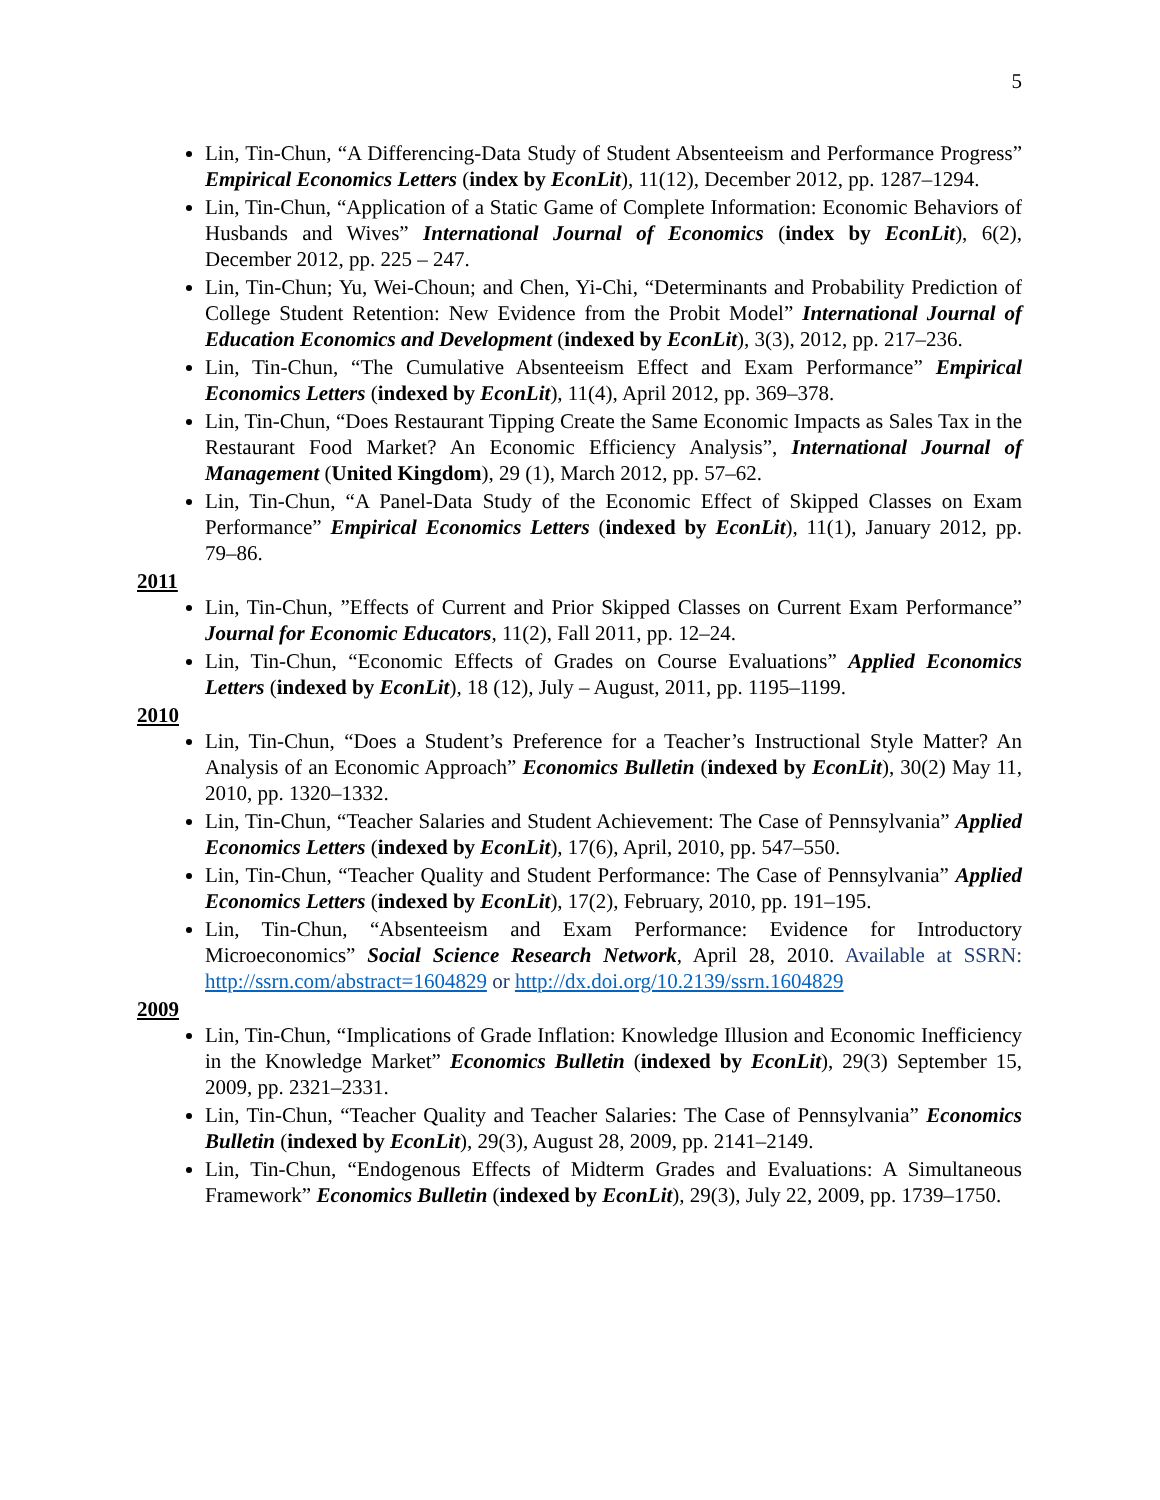5
Lin, Tin-Chun, “A Differencing-Data Study of Student Absenteeism and Performance Progress” Empirical Economics Letters (index by EconLit), 11(12), December 2012, pp. 1287–1294.
Lin, Tin-Chun, “Application of a Static Game of Complete Information: Economic Behaviors of Husbands and Wives” International Journal of Economics (index by EconLit), 6(2), December 2012, pp. 225 – 247.
Lin, Tin-Chun; Yu, Wei-Choun; and Chen, Yi-Chi, “Determinants and Probability Prediction of College Student Retention: New Evidence from the Probit Model” International Journal of Education Economics and Development (indexed by EconLit), 3(3), 2012, pp. 217–236.
Lin, Tin-Chun, “The Cumulative Absenteeism Effect and Exam Performance” Empirical Economics Letters (indexed by EconLit), 11(4), April 2012, pp. 369–378.
Lin, Tin-Chun, “Does Restaurant Tipping Create the Same Economic Impacts as Sales Tax in the Restaurant Food Market? An Economic Efficiency Analysis”, International Journal of Management (United Kingdom), 29 (1), March 2012, pp. 57–62.
Lin, Tin-Chun, “A Panel-Data Study of the Economic Effect of Skipped Classes on Exam Performance” Empirical Economics Letters (indexed by EconLit), 11(1), January 2012, pp. 79–86.
2011
Lin, Tin-Chun, ”Effects of Current and Prior Skipped Classes on Current Exam Performance” Journal for Economic Educators, 11(2), Fall 2011, pp. 12–24.
Lin, Tin-Chun, “Economic Effects of Grades on Course Evaluations” Applied Economics Letters (indexed by EconLit), 18 (12), July – August, 2011, pp. 1195–1199.
2010
Lin, Tin-Chun, “Does a Student’s Preference for a Teacher’s Instructional Style Matter? An Analysis of an Economic Approach” Economics Bulletin (indexed by EconLit), 30(2) May 11, 2010, pp. 1320–1332.
Lin, Tin-Chun, “Teacher Salaries and Student Achievement: The Case of Pennsylvania” Applied Economics Letters (indexed by EconLit), 17(6), April, 2010, pp. 547–550.
Lin, Tin-Chun, “Teacher Quality and Student Performance: The Case of Pennsylvania” Applied Economics Letters (indexed by EconLit), 17(2), February, 2010, pp. 191–195.
Lin, Tin-Chun, “Absenteeism and Exam Performance: Evidence for Introductory Microeconomics” Social Science Research Network, April 28, 2010. Available at SSRN: http://ssrn.com/abstract=1604829 or http://dx.doi.org/10.2139/ssrn.1604829
2009
Lin, Tin-Chun, “Implications of Grade Inflation: Knowledge Illusion and Economic Inefficiency in the Knowledge Market” Economics Bulletin (indexed by EconLit), 29(3) September 15, 2009, pp. 2321–2331.
Lin, Tin-Chun, “Teacher Quality and Teacher Salaries: The Case of Pennsylvania” Economics Bulletin (indexed by EconLit), 29(3), August 28, 2009, pp. 2141–2149.
Lin, Tin-Chun, “Endogenous Effects of Midterm Grades and Evaluations: A Simultaneous Framework” Economics Bulletin (indexed by EconLit), 29(3), July 22, 2009, pp. 1739–1750.